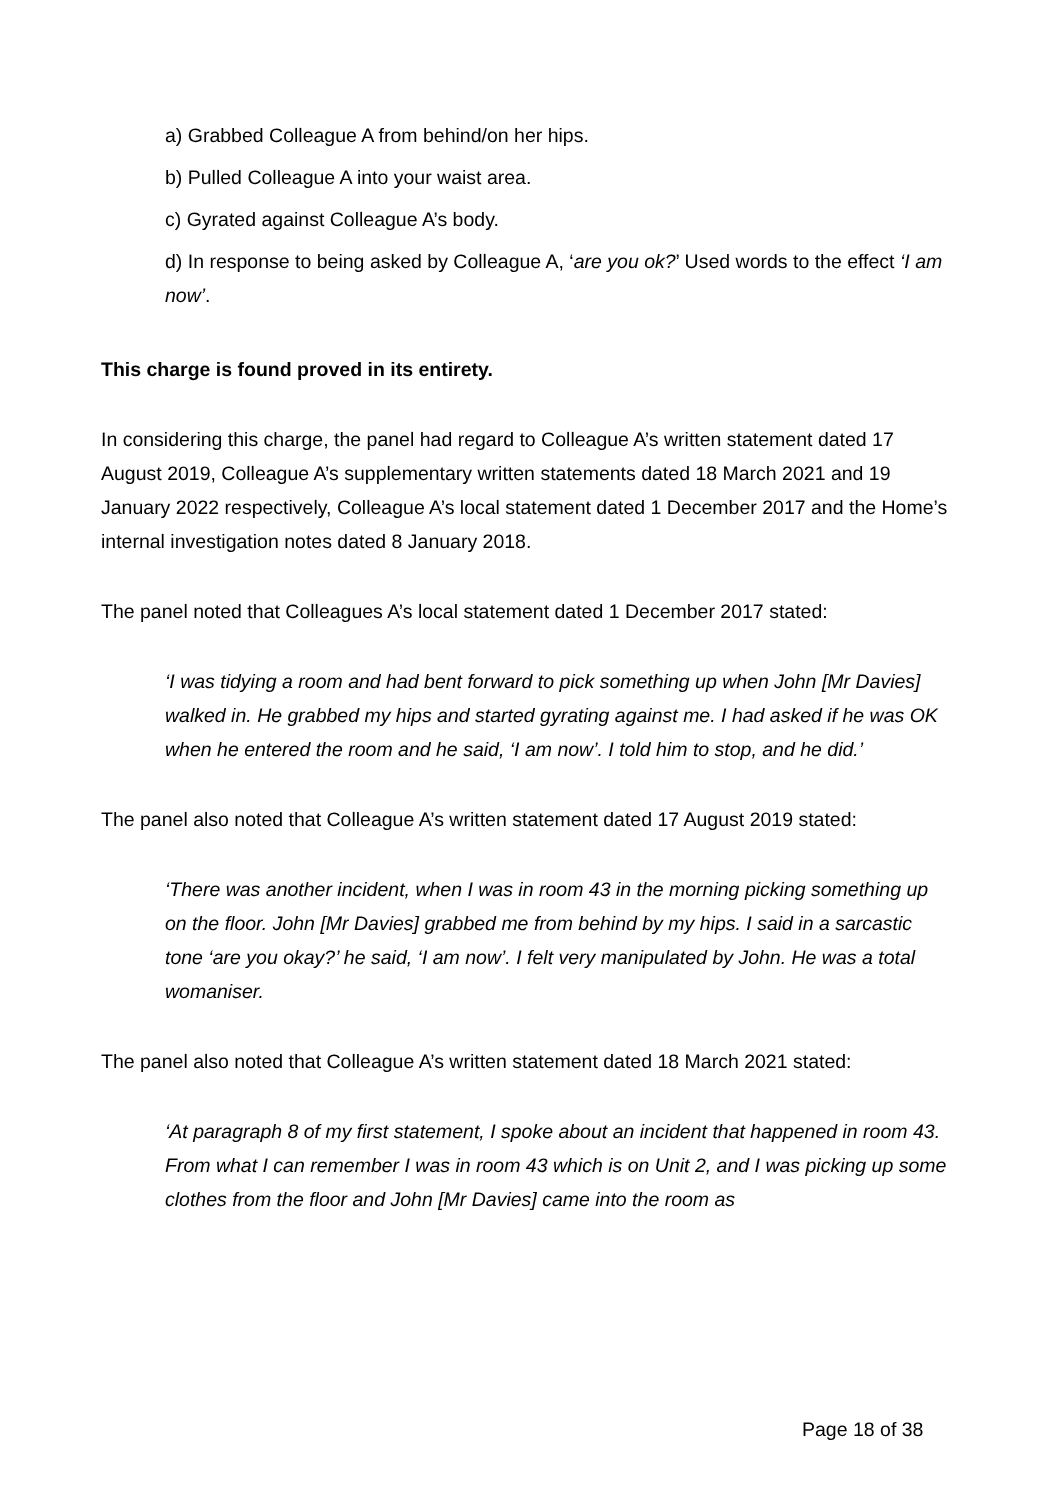a) Grabbed Colleague A from behind/on her hips.
b) Pulled Colleague A into your waist area.
c) Gyrated against Colleague A’s body.
d) In response to being asked by Colleague A, ‘are you ok?’ Used words to the effect ‘I am now’.
This charge is found proved in its entirety.
In considering this charge, the panel had regard to Colleague A’s written statement dated 17 August 2019, Colleague A’s supplementary written statements dated 18 March 2021 and 19 January 2022 respectively, Colleague A’s local statement dated 1 December 2017 and the Home’s internal investigation notes dated 8 January 2018.
The panel noted that Colleagues A’s local statement dated 1 December 2017 stated:
‘I was tidying a room and had bent forward to pick something up when John [Mr Davies] walked in. He grabbed my hips and started gyrating against me. I had asked if he was OK when he entered the room and he said, ‘I am now’. I told him to stop, and he did.’
The panel also noted that Colleague A’s written statement dated 17 August 2019 stated:
‘There was another incident, when I was in room 43 in the morning picking something up on the floor. John [Mr Davies] grabbed me from behind by my hips. I said in a sarcastic tone ‘are you okay?’ he said, ‘I am now’. I felt very manipulated by John. He was a total womaniser.
The panel also noted that Colleague A’s written statement dated 18 March 2021 stated:
‘At paragraph 8 of my first statement, I spoke about an incident that happened in room 43. From what I can remember I was in room 43 which is on Unit 2, and I was picking up some clothes from the floor and John [Mr Davies] came into the room as
Page 18 of 38